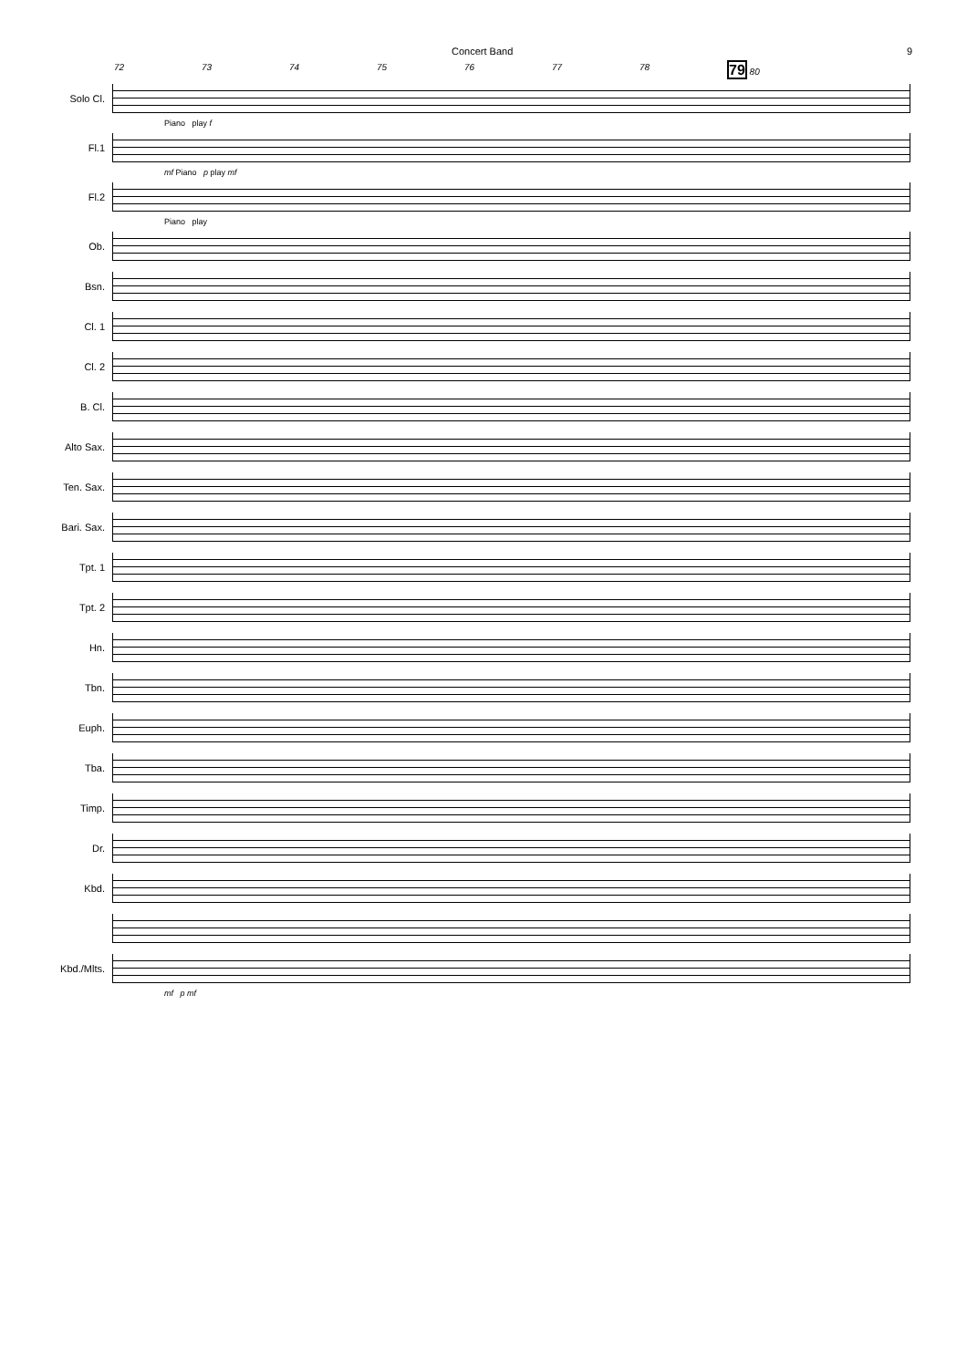Concert Band 9
72 73 74 75 76 77 78 79 80
Solo Cl.
Piano play f
Fl.1
mf Piano p play mf
Fl.2
Piano play
Ob.
Bsn.
Cl. 1
Cl. 2
B. Cl.
Alto Sax.
Ten. Sax.
Bari. Sax.
Tpt. 1
Tpt. 2
Hn.
Tbn.
Euph.
Tba.
Timp.
Dr.
Kbd.
Kbd./Mlts.
mf p mf